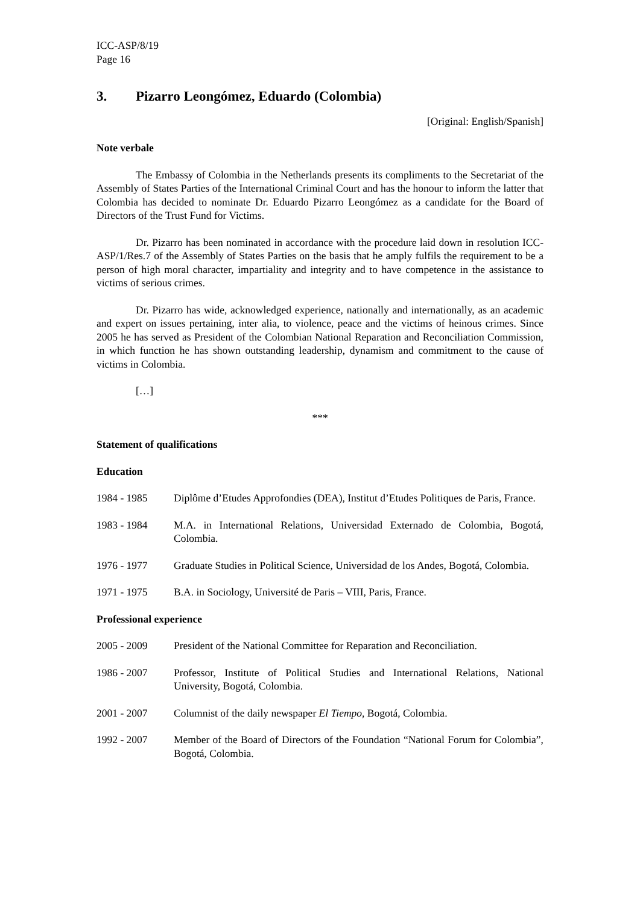ICC-ASP/8/19
Page 16
3. Pizarro Leongómez, Eduardo (Colombia)
[Original: English/Spanish]
Note verbale
The Embassy of Colombia in the Netherlands presents its compliments to the Secretariat of the Assembly of States Parties of the International Criminal Court and has the honour to inform the latter that Colombia has decided to nominate Dr. Eduardo Pizarro Leongómez as a candidate for the Board of Directors of the Trust Fund for Victims.
Dr. Pizarro has been nominated in accordance with the procedure laid down in resolution ICC-ASP/1/Res.7 of the Assembly of States Parties on the basis that he amply fulfils the requirement to be a person of high moral character, impartiality and integrity and to have competence in the assistance to victims of serious crimes.
Dr. Pizarro has wide, acknowledged experience, nationally and internationally, as an academic and expert on issues pertaining, inter alia, to violence, peace and the victims of heinous crimes. Since 2005 he has served as President of the Colombian National Reparation and Reconciliation Commission, in which function he has shown outstanding leadership, dynamism and commitment to the cause of victims in Colombia.
[…]
***
Statement of qualifications
Education
1984 - 1985 Diplôme d’Etudes Approfondies (DEA), Institut d’Etudes Politiques de Paris, France.
1983 - 1984 M.A. in International Relations, Universidad Externado de Colombia, Bogotá, Colombia.
1976 - 1977 Graduate Studies in Political Science, Universidad de los Andes, Bogotá, Colombia.
1971 - 1975 B.A. in Sociology, Université de Paris – VIII, Paris, France.
Professional experience
2005 - 2009 President of the National Committee for Reparation and Reconciliation.
1986 - 2007 Professor, Institute of Political Studies and International Relations, National University, Bogotá, Colombia.
2001 - 2007 Columnist of the daily newspaper El Tiempo, Bogotá, Colombia.
1992 - 2007 Member of the Board of Directors of the Foundation “National Forum for Colombia”, Bogotá, Colombia.